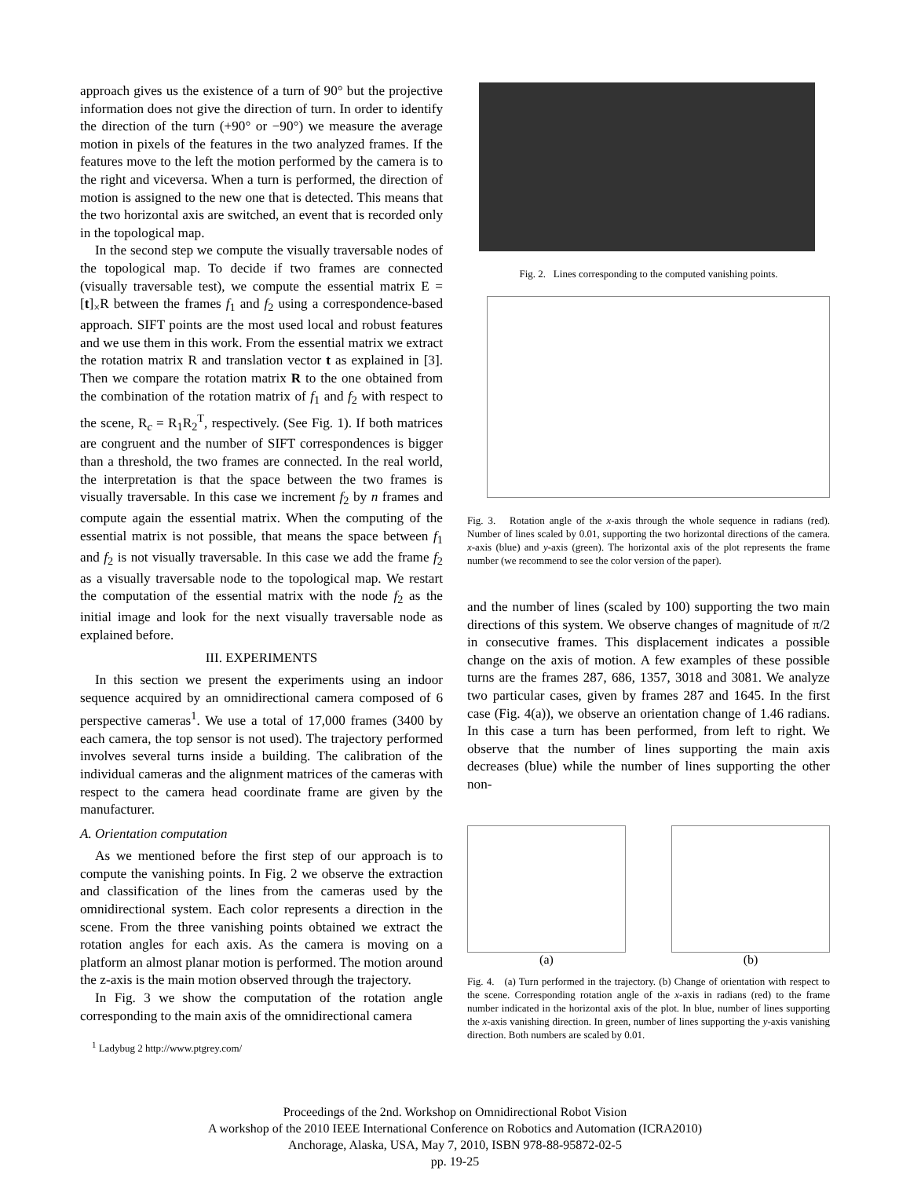approach gives us the existence of a turn of 90° but the projective information does not give the direction of turn. In order to identify the direction of the turn (+90° or −90°) we measure the average motion in pixels of the features in the two analyzed frames. If the features move to the left the motion performed by the camera is to the right and viceversa. When a turn is performed, the direction of motion is assigned to the new one that is detected. This means that the two horizontal axis are switched, an event that is recorded only in the topological map.
In the second step we compute the visually traversable nodes of the topological map. To decide if two frames are connected (visually traversable test), we compute the essential matrix E = [t]<sub>×</sub>R between the frames f<sub>1</sub> and f<sub>2</sub> using a correspondence-based approach. SIFT points are the most used local and robust features and we use them in this work. From the essential matrix we extract the rotation matrix R and translation vector t as explained in [3]. Then we compare the rotation matrix R to the one obtained from the combination of the rotation matrix of f<sub>1</sub> and f<sub>2</sub> with respect to the scene, R<sub>c</sub> = R<sub>1</sub>R<sub>2</sub><sup>T</sup>, respectively. (See Fig. 1). If both matrices are congruent and the number of SIFT correspondences is bigger than a threshold, the two frames are connected. In the real world, the interpretation is that the space between the two frames is visually traversable. In this case we increment f<sub>2</sub> by n frames and compute again the essential matrix. When the computing of the essential matrix is not possible, that means the space between f<sub>1</sub> and f<sub>2</sub> is not visually traversable. In this case we add the frame f<sub>2</sub> as a visually traversable node to the topological map. We restart the computation of the essential matrix with the node f<sub>2</sub> as the initial image and look for the next visually traversable node as explained before.
III. EXPERIMENTS
In this section we present the experiments using an indoor sequence acquired by an omnidirectional camera composed of 6 perspective cameras<sup>1</sup>. We use a total of 17,000 frames (3400 by each camera, the top sensor is not used). The trajectory performed involves several turns inside a building. The calibration of the individual cameras and the alignment matrices of the cameras with respect to the camera head coordinate frame are given by the manufacturer.
A. Orientation computation
As we mentioned before the first step of our approach is to compute the vanishing points. In Fig. 2 we observe the extraction and classification of the lines from the cameras used by the omnidirectional system. Each color represents a direction in the scene. From the three vanishing points obtained we extract the rotation angles for each axis. As the camera is moving on a platform an almost planar motion is performed. The motion around the z-axis is the main motion observed through the trajectory.
In Fig. 3 we show the computation of the rotation angle corresponding to the main axis of the omnidirectional camera
<sup>1</sup> Ladybug 2 http://www.ptgrey.com/
Fig. 2. Lines corresponding to the computed vanishing points.
Fig. 3. Rotation angle of the x-axis through the whole sequence in radians (red). Number of lines scaled by 0.01, supporting the two horizontal directions of the camera. x-axis (blue) and y-axis (green). The horizontal axis of the plot represents the frame number (we recommend to see the color version of the paper).
and the number of lines (scaled by 100) supporting the two main directions of this system. We observe changes of magnitude of π/2 in consecutive frames. This displacement indicates a possible change on the axis of motion. A few examples of these possible turns are the frames 287, 686, 1357, 3018 and 3081. We analyze two particular cases, given by frames 287 and 1645. In the first case (Fig. 4(a)), we observe an orientation change of 1.46 radians. In this case a turn has been performed, from left to right. We observe that the number of lines supporting the main axis decreases (blue) while the number of lines supporting the other non-
(a) (b)
Fig. 4. (a) Turn performed in the trajectory. (b) Change of orientation with respect to the scene. Corresponding rotation angle of the x-axis in radians (red) to the frame number indicated in the horizontal axis of the plot. In blue, number of lines supporting the x-axis vanishing direction. In green, number of lines supporting the y-axis vanishing direction. Both numbers are scaled by 0.01.
Proceedings of the 2nd. Workshop on Omnidirectional Robot Vision
A workshop of the 2010 IEEE International Conference on Robotics and Automation (ICRA2010)
Anchorage, Alaska, USA, May 7, 2010, ISBN 978-88-95872-02-5
pp. 19-25